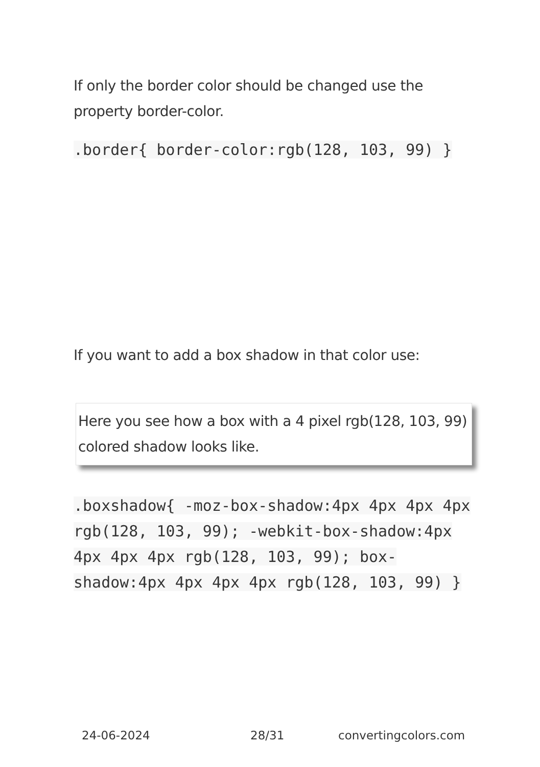If only the border color should be changed use the property border-color.
.border{ border-color:rgb(128, 103, 99) }
If you want to add a box shadow in that color use:
Here you see how a box with a 4 pixel rgb(128, 103, 99) colored shadow looks like.
.boxshadow{ -moz-box-shadow:4px 4px 4px 4px rgb(128, 103, 99); -webkit-box-shadow:4px 4px 4px 4px rgb(128, 103, 99); box-shadow:4px 4px 4px 4px rgb(128, 103, 99) }
24-06-2024 28/31 convertingcolors.com